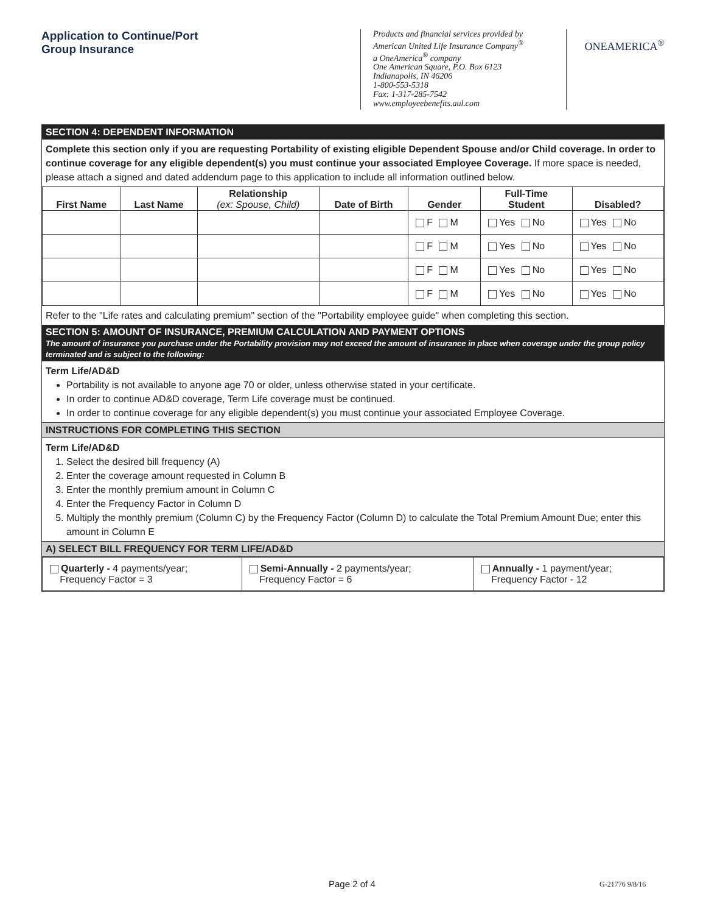Application to Continue/Port
Group Insurance
Products and financial services provided by
American United Life Insurance Company<sup>®</sup>
a OneAmerica<sup>®</sup> company
One American Square, P.O. Box 6123
Indianapolis, IN 46206
1-800-553-5318
Fax: 1-317-285-7542
www.employeebenefits.aul.com
ONEAMERICA<sup>®</sup>
SECTION 4: DEPENDENT INFORMATION
Complete this section only if you are requesting Portability of existing eligible Dependent Spouse and/or Child coverage. In order to continue coverage for any eligible dependent(s) you must continue your associated Employee Coverage. If more space is needed, please attach a signed and dated addendum page to this application to include all information outlined below.
| First Name | Last Name | Relationship (ex: Spouse, Child) | Date of Birth | Gender | Full-Time Student | Disabled? |
| --- | --- | --- | --- | --- | --- | --- |
| | | | | F M | Yes No | Yes No |
| | | | | F M | Yes No | Yes No |
| | | | | F M | Yes No | Yes No |
| | | | | F M | Yes No | Yes No |
Refer to the "Life rates and calculating premium" section of the "Portability employee guide" when completing this section.
SECTION 5: AMOUNT OF INSURANCE, PREMIUM CALCULATION AND PAYMENT OPTIONS
The amount of insurance you purchase under the Portability provision may not exceed the amount of insurance in place when coverage under the group policy terminated and is subject to the following:
Term Life/AD&D
Portability is not available to anyone age 70 or older, unless otherwise stated in your certificate.
In order to continue AD&D coverage, Term Life coverage must be continued.
In order to continue coverage for any eligible dependent(s) you must continue your associated Employee Coverage.
INSTRUCTIONS FOR COMPLETING THIS SECTION
Term Life/AD&D
1. Select the desired bill frequency (A)
2. Enter the coverage amount requested in Column B
3. Enter the monthly premium amount in Column C
4. Enter the Frequency Factor in Column D
5. Multiply the monthly premium (Column C) by the Frequency Factor (Column D) to calculate the Total Premium Amount Due; enter this amount in Column E
A) SELECT BILL FREQUENCY FOR TERM LIFE/AD&D
| Quarterly - 4 payments/year; Frequency Factor = 3 | Semi-Annually - 2 payments/year; Frequency Factor = 6 | Annually - 1 payment/year; Frequency Factor - 12 |
Page 2 of 4 G-21776 9/8/16